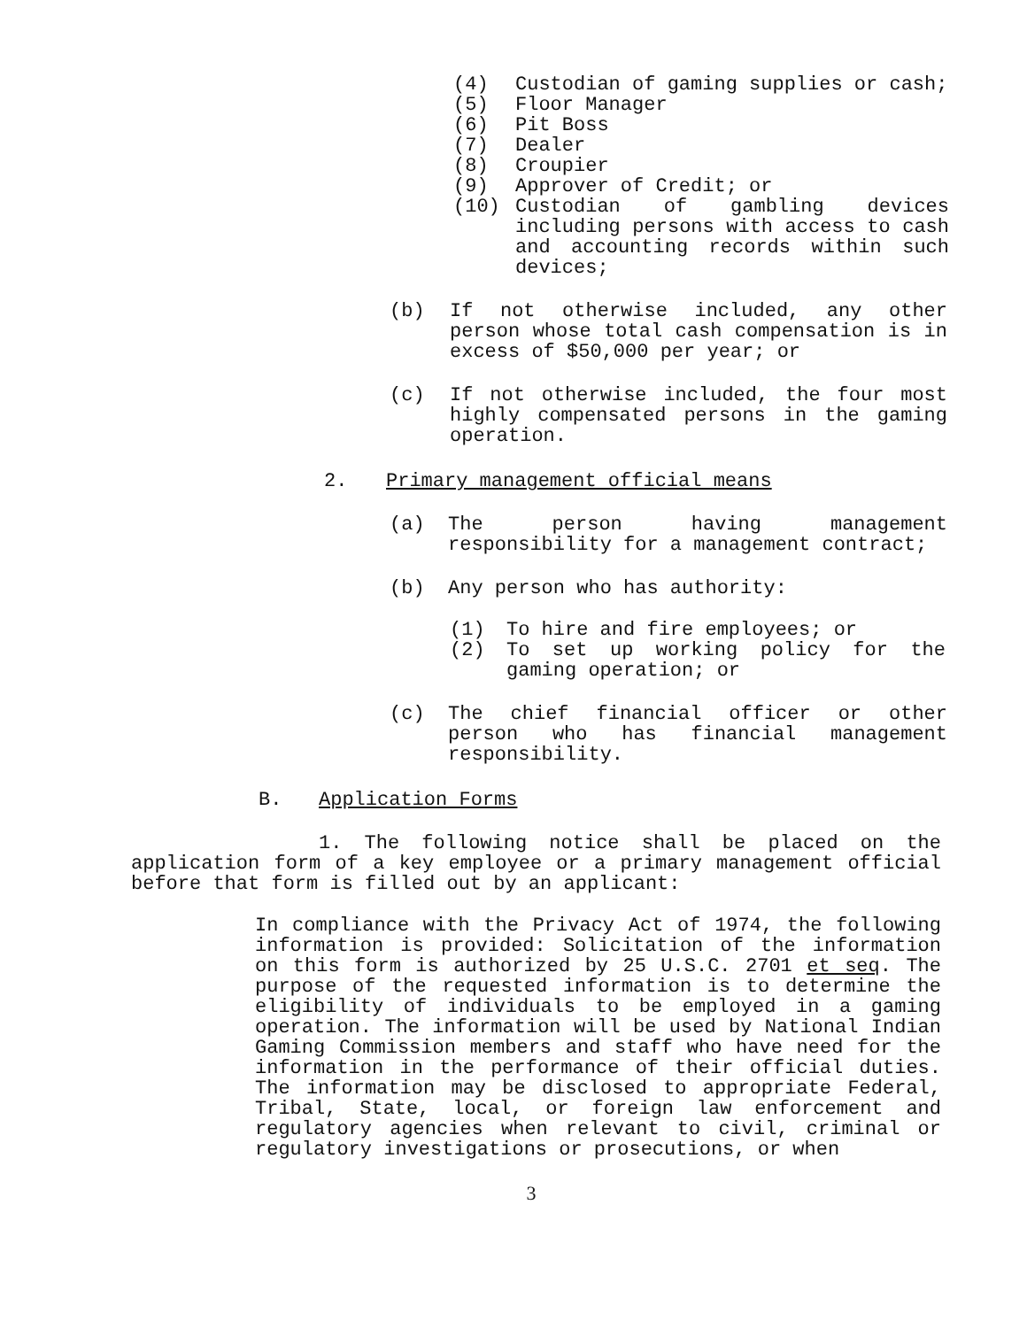(4) Custodian of gaming supplies or cash;
(5) Floor Manager
(6) Pit Boss
(7) Dealer
(8) Croupier
(9) Approver of Credit; or
(10) Custodian of gambling devices including persons with access to cash and accounting records within such devices;
(b) If not otherwise included, any other person whose total cash compensation is in excess of $50,000 per year; or
(c) If not otherwise included, the four most highly compensated persons in the gaming operation.
2. Primary management official means
(a) The person having management responsibility for a management contract;
(b) Any person who has authority:
(1) To hire and fire employees; or
(2) To set up working policy for the gaming operation; or
(c) The chief financial officer or other person who has financial management responsibility.
B. Application Forms
1. The following notice shall be placed on the application form of a key employee or a primary management official before that form is filled out by an applicant:
In compliance with the Privacy Act of 1974, the following information is provided: Solicitation of the information on this form is authorized by 25 U.S.C. 2701 et seq. The purpose of the requested information is to determine the eligibility of individuals to be employed in a gaming operation. The information will be used by National Indian Gaming Commission members and staff who have need for the information in the performance of their official duties. The information may be disclosed to appropriate Federal, Tribal, State, local, or foreign law enforcement and regulatory agencies when relevant to civil, criminal or regulatory investigations or prosecutions, or when
3